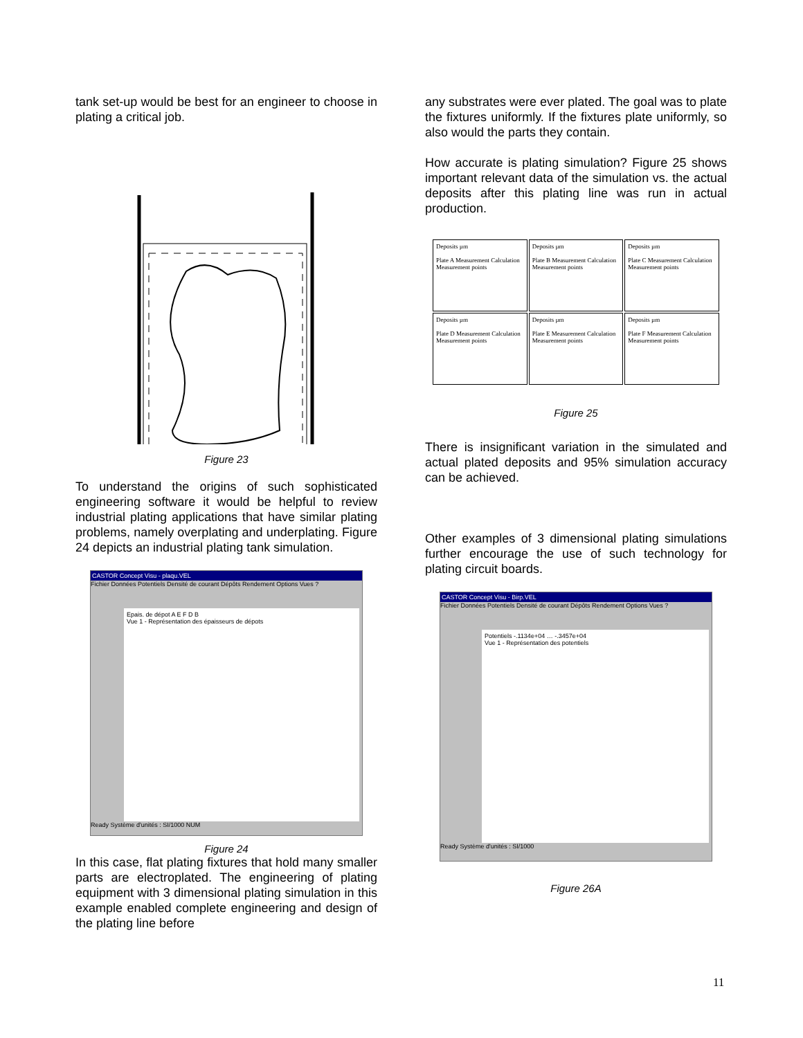tank set-up would be best for an engineer to choose in plating a critical job.
Figure 23
To understand the origins of such sophisticated engineering software it would be helpful to review industrial plating applications that have similar plating problems, namely overplating and underplating. Figure 24 depicts an industrial plating tank simulation.
CASTOR Concept Visu - plaqu.VEL
Fichier Données Potentiels Densité de courant Dépôts Rendement Options Vues ?
Epais. de dépot A E F D B
Vue 1 - Représentation des épaisseurs de dépots
Ready Système d'unités : SI/1000 NUM
Figure 24
In this case, flat plating fixtures that hold many smaller parts are electroplated. The engineering of plating equipment with 3 dimensional plating simulation in this example enabled complete engineering and design of the plating line before
any substrates were ever plated. The goal was to plate the fixtures uniformly. If the fixtures plate uniformly, so also would the parts they contain.
How accurate is plating simulation? Figure 25 shows important relevant data of the simulation vs. the actual deposits after this plating line was run in actual production.
Deposits µm
Plate A Measurement Calculation
Measurement points
Deposits µm
Plate B Measurement Calculation
Measurement points
Deposits µm
Plate C Measurement Calculation
Measurement points
Deposits µm
Plate D Measurement Calculation
Measurement points
Deposits µm
Plate E Measurement Calculation
Measurement points
Deposits µm
Plate F Measurement Calculation
Measurement points
Figure 25
There is insignificant variation in the simulated and actual plated deposits and 95% simulation accuracy can be achieved.
Other examples of 3 dimensional plating simulations further encourage the use of such technology for plating circuit boards.
CASTOR Concept Visu - Birp.VEL
Fichier Données Potentiels Densité de courant Dépôts Rendement Options Vues ?
Potentiels -.1134e+04 … -.3457e+04
Vue 1 - Représentation des potentiels
Ready Système d'unités : SI/1000
Figure 26A
11